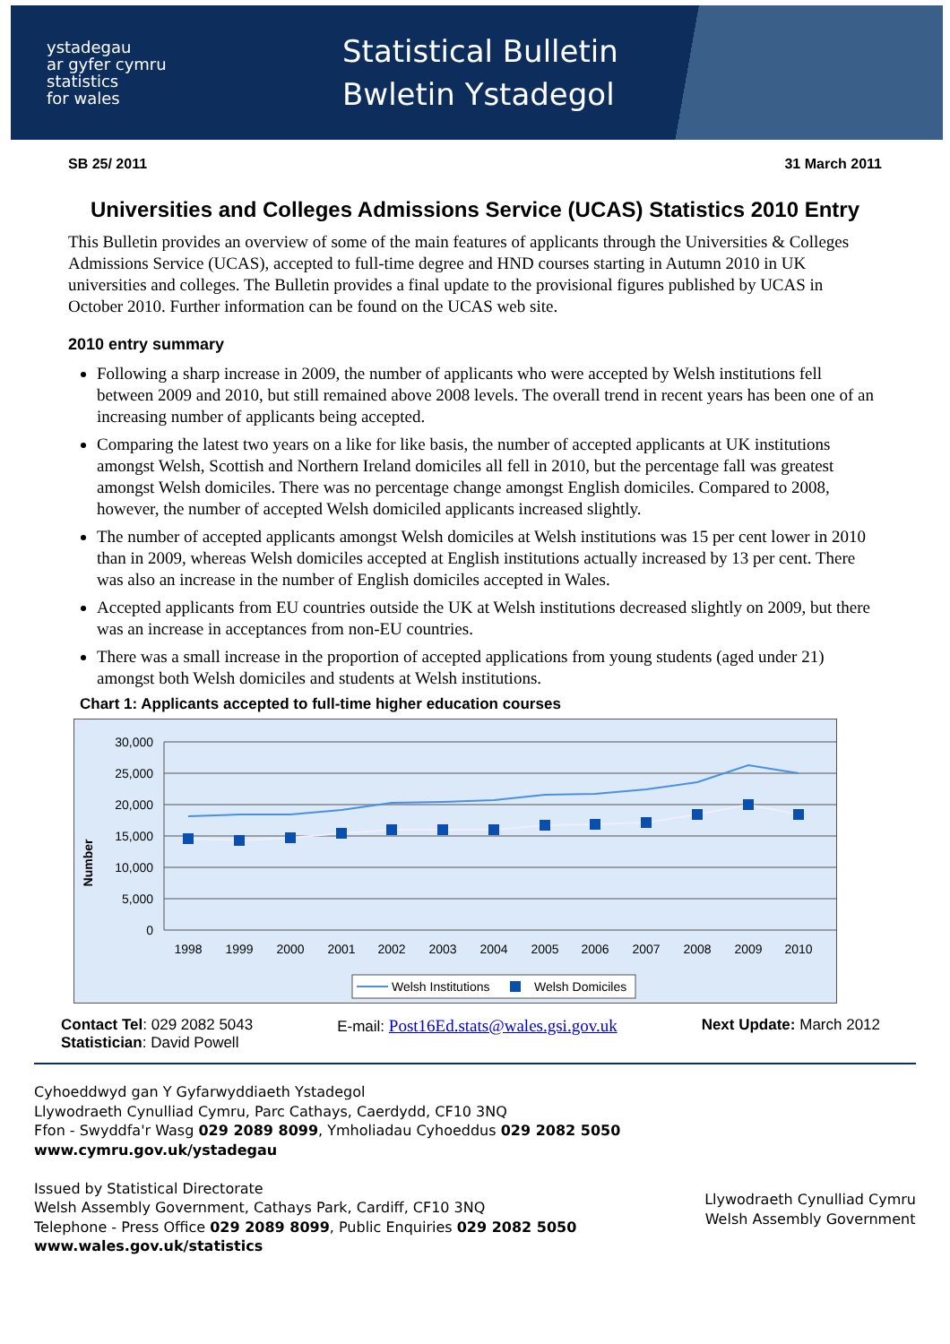ystadegau
ar gyfer cymru
statistics
for wales
Statistical Bulletin
Bwletin Ystadegol
SB 25/ 2011 31 March 2011
Universities and Colleges Admissions Service (UCAS) Statistics 2010 Entry
This Bulletin provides an overview of some of the main features of applicants through the Universities & Colleges Admissions Service (UCAS), accepted to full-time degree and HND courses starting in Autumn 2010 in UK universities and colleges. The Bulletin provides a final update to the provisional figures published by UCAS in October 2010. Further information can be found on the UCAS web site.
2010 entry summary
Following a sharp increase in 2009, the number of applicants who were accepted by Welsh institutions fell between 2009 and 2010, but still remained above 2008 levels. The overall trend in recent years has been one of an increasing number of applicants being accepted.
Comparing the latest two years on a like for like basis, the number of accepted applicants at UK institutions amongst Welsh, Scottish and Northern Ireland domiciles all fell in 2010, but the percentage fall was greatest amongst Welsh domiciles. There was no percentage change amongst English domiciles. Compared to 2008, however, the number of accepted Welsh domiciled applicants increased slightly.
The number of accepted applicants amongst Welsh domiciles at Welsh institutions was 15 per cent lower in 2010 than in 2009, whereas Welsh domiciles accepted at English institutions actually increased by 13 per cent. There was also an increase in the number of English domiciles accepted in Wales.
Accepted applicants from EU countries outside the UK at Welsh institutions decreased slightly on 2009, but there was an increase in acceptances from non-EU countries.
There was a small increase in the proportion of accepted applications from young students (aged under 21) amongst both Welsh domiciles and students at Welsh institutions.
Chart 1: Applicants accepted to full-time higher education courses
Number
30,000
25,000
20,000
15,000
10,000
5,000
0
1998
1999
2000
2001
2002
2003
2004
2005
2006
2007
2008
2009
2010
Welsh Institutions
Welsh Domiciles
Contact Tel: 029 2082 5043
Statistician: David Powell
E-mail: Post16Ed.stats@wales.gsi.gov.uk
Next Update: March 2012
Cyhoeddwyd gan Y Gyfarwyddiaeth Ystadegol
Llywodraeth Cynulliad Cymru, Parc Cathays, Caerdydd, CF10 3NQ
Ffon - Swyddfa'r Wasg 029 2089 8099, Ymholiadau Cyhoeddus 029 2082 5050
www.cymru.gov.uk/ystadegau
Issued by Statistical Directorate
Welsh Assembly Government, Cathays Park, Cardiff, CF10 3NQ
Telephone - Press Office 029 2089 8099, Public Enquiries 029 2082 5050
www.wales.gov.uk/statistics
Llywodraeth Cynulliad Cymru
Welsh Assembly Government